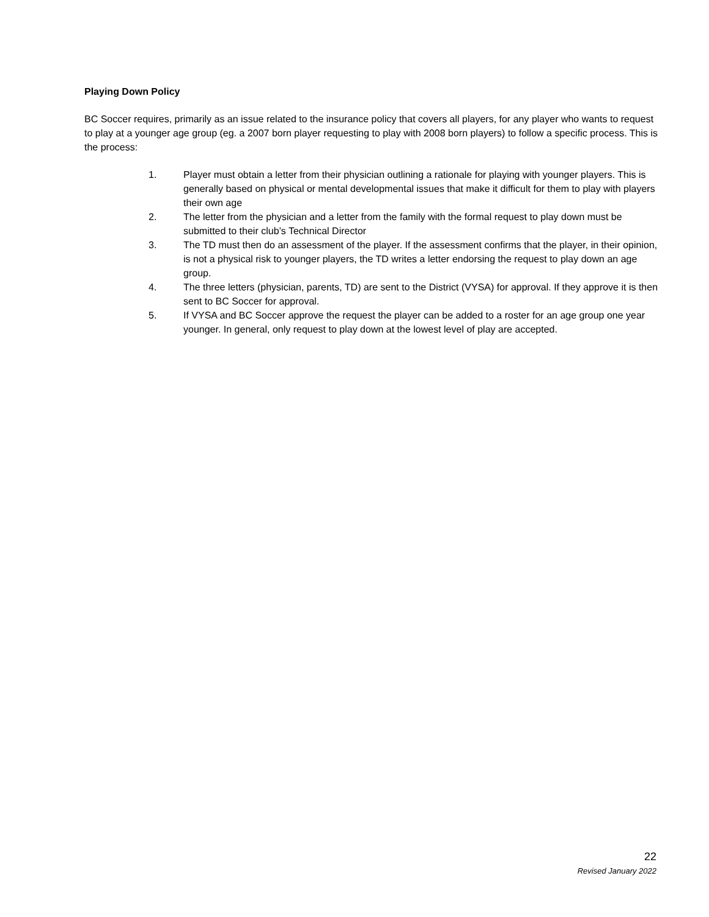Playing Down Policy
BC Soccer requires, primarily as an issue related to the insurance policy that covers all players, for any player who wants to request to play at a younger age group (eg. a 2007 born player requesting to play with 2008 born players) to follow a specific process. This is the process:
1. Player must obtain a letter from their physician outlining a rationale for playing with younger players. This is generally based on physical or mental developmental issues that make it difficult for them to play with players their own age
2. The letter from the physician and a letter from the family with the formal request to play down must be submitted to their club’s Technical Director
3. The TD must then do an assessment of the player. If the assessment confirms that the player, in their opinion, is not a physical risk to younger players, the TD writes a letter endorsing the request to play down an age group.
4. The three letters (physician, parents, TD) are sent to the District (VYSA) for approval. If they approve it is then sent to BC Soccer for approval.
5. If VYSA and BC Soccer approve the request the player can be added to a roster for an age group one year younger. In general, only request to play down at the lowest level of play are accepted.
22
Revised January 2022